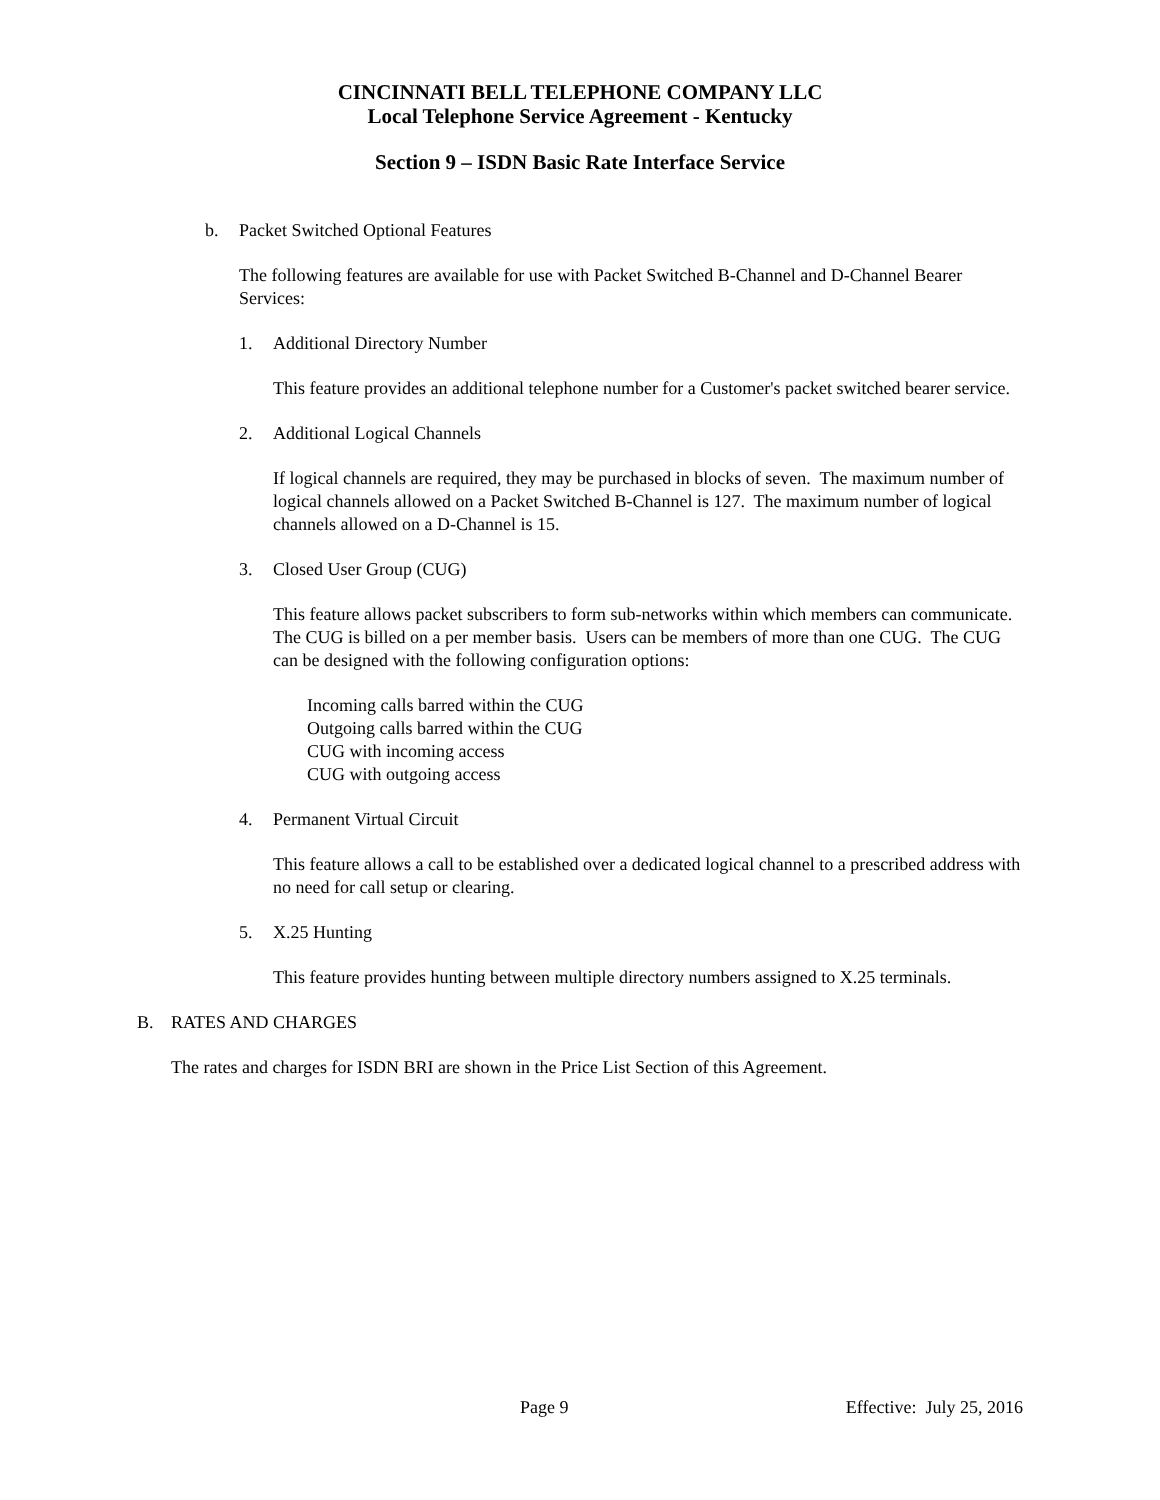CINCINNATI BELL TELEPHONE COMPANY LLC
Local Telephone Service Agreement - Kentucky
Section 9 – ISDN Basic Rate Interface Service
b. Packet Switched Optional Features
The following features are available for use with Packet Switched B-Channel and D-Channel Bearer Services:
1. Additional Directory Number
This feature provides an additional telephone number for a Customer's packet switched bearer service.
2. Additional Logical Channels
If logical channels are required, they may be purchased in blocks of seven. The maximum number of logical channels allowed on a Packet Switched B-Channel is 127. The maximum number of logical channels allowed on a D-Channel is 15.
3. Closed User Group (CUG)
This feature allows packet subscribers to form sub-networks within which members can communicate. The CUG is billed on a per member basis. Users can be members of more than one CUG. The CUG can be designed with the following configuration options:
Incoming calls barred within the CUG
Outgoing calls barred within the CUG
CUG with incoming access
CUG with outgoing access
4. Permanent Virtual Circuit
This feature allows a call to be established over a dedicated logical channel to a prescribed address with no need for call setup or clearing.
5. X.25 Hunting
This feature provides hunting between multiple directory numbers assigned to X.25 terminals.
B. RATES AND CHARGES
The rates and charges for ISDN BRI are shown in the Price List Section of this Agreement.
Page 9 Effective: July 25, 2016